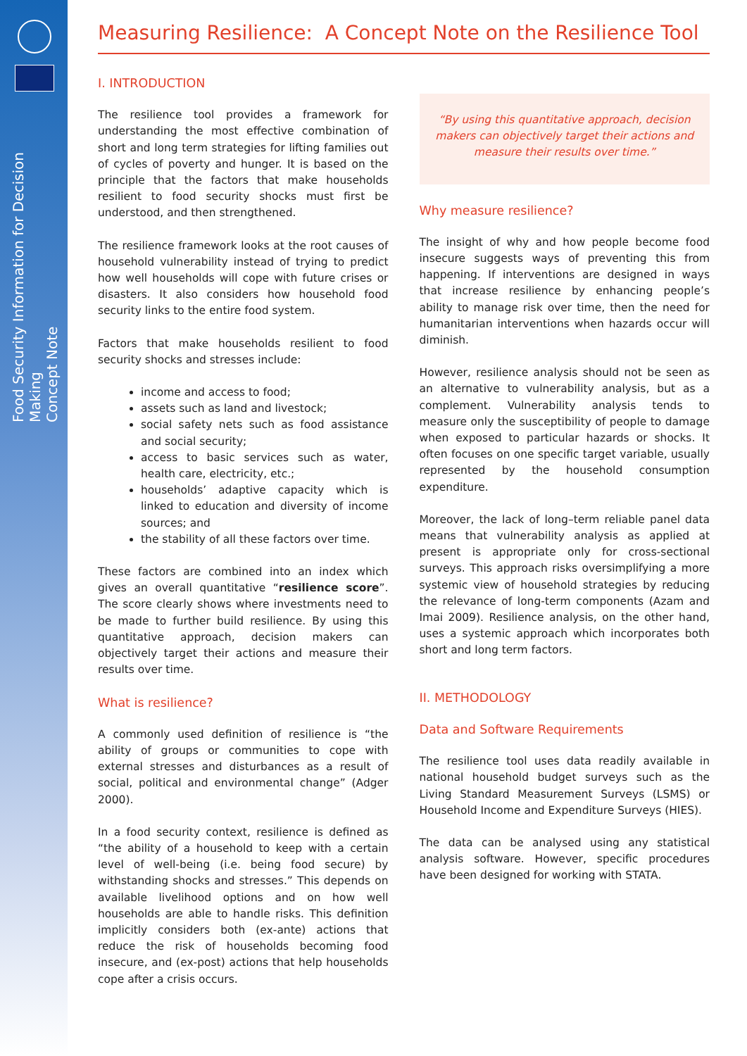Food Security Information for Decision Making
Concept Note
Measuring Resilience: A Concept Note on the Resilience Tool
I. INTRODUCTION
The resilience tool provides a framework for understanding the most effective combination of short and long term strategies for lifting families out of cycles of poverty and hunger. It is based on the principle that the factors that make households resilient to food security shocks must first be understood, and then strengthened.
The resilience framework looks at the root causes of household vulnerability instead of trying to predict how well households will cope with future crises or disasters. It also considers how household food security links to the entire food system.
Factors that make households resilient to food security shocks and stresses include:
income and access to food;
assets such as land and livestock;
social safety nets such as food assistance and social security;
access to basic services such as water, health care, electricity, etc.;
households’ adaptive capacity which is linked to education and diversity of income sources; and
the stability of all these factors over time.
These factors are combined into an index which gives an overall quantitative “resilience score”. The score clearly shows where investments need to be made to further build resilience. By using this quantitative approach, decision makers can objectively target their actions and measure their results over time.
What is resilience?
A commonly used definition of resilience is “the ability of groups or communities to cope with external stresses and disturbances as a result of social, political and environmental change” (Adger 2000).
In a food security context, resilience is defined as “the ability of a household to keep with a certain level of well-being (i.e. being food secure) by withstanding shocks and stresses.” This depends on available livelihood options and on how well households are able to handle risks. This definition implicitly considers both (ex-ante) actions that reduce the risk of households becoming food insecure, and (ex-post) actions that help households cope after a crisis occurs.
“By using this quantitative approach, decision makers can objectively target their actions and measure their results over time.”
Why measure resilience?
The insight of why and how people become food insecure suggests ways of preventing this from happening. If interventions are designed in ways that increase resilience by enhancing people’s ability to manage risk over time, then the need for humanitarian interventions when hazards occur will diminish.
However, resilience analysis should not be seen as an alternative to vulnerability analysis, but as a complement. Vulnerability analysis tends to measure only the susceptibility of people to damage when exposed to particular hazards or shocks. It often focuses on one specific target variable, usually represented by the household consumption expenditure.
Moreover, the lack of long–term reliable panel data means that vulnerability analysis as applied at present is appropriate only for cross-sectional surveys. This approach risks oversimplifying a more systemic view of household strategies by reducing the relevance of long-term components (Azam and Imai 2009). Resilience analysis, on the other hand, uses a systemic approach which incorporates both short and long term factors.
II. METHODOLOGY
Data and Software Requirements
The resilience tool uses data readily available in national household budget surveys such as the Living Standard Measurement Surveys (LSMS) or Household Income and Expenditure Surveys (HIES).
The data can be analysed using any statistical analysis software. However, specific procedures have been designed for working with STATA.